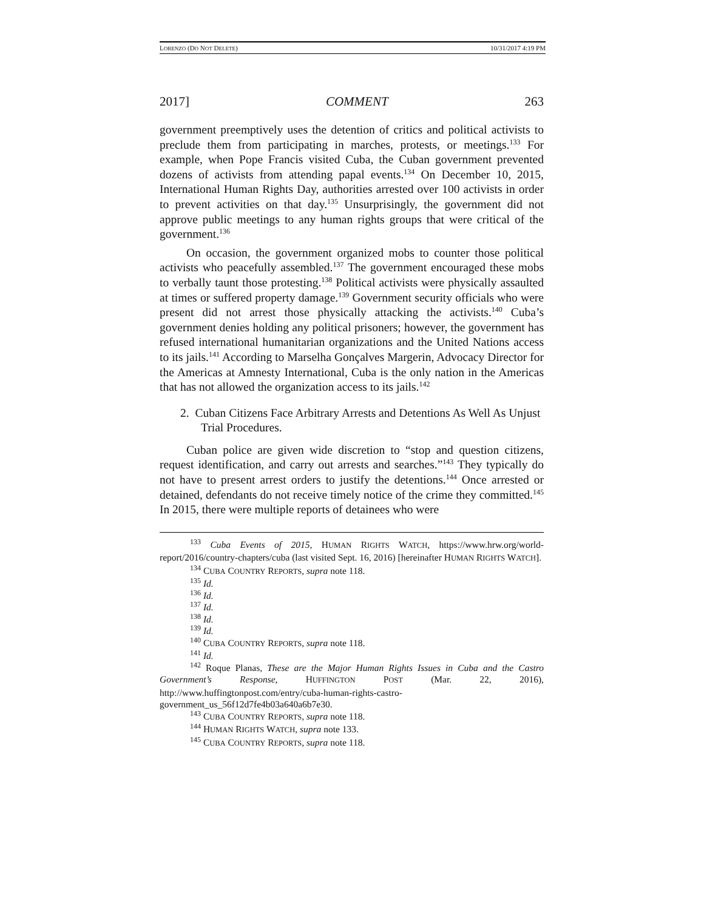LORENZO (DO NOT DELETE) 10/31/2017 4:19 PM
2017] COMMENT 263
government preemptively uses the detention of critics and political activists to preclude them from participating in marches, protests, or meetings.<sup>133</sup> For example, when Pope Francis visited Cuba, the Cuban government prevented dozens of activists from attending papal events.<sup>134</sup> On December 10, 2015, International Human Rights Day, authorities arrested over 100 activists in order to prevent activities on that day.<sup>135</sup> Unsurprisingly, the government did not approve public meetings to any human rights groups that were critical of the government.<sup>136</sup>
On occasion, the government organized mobs to counter those political activists who peacefully assembled.<sup>137</sup> The government encouraged these mobs to verbally taunt those protesting.<sup>138</sup> Political activists were physically assaulted at times or suffered property damage.<sup>139</sup> Government security officials who were present did not arrest those physically attacking the activists.<sup>140</sup> Cuba’s government denies holding any political prisoners; however, the government has refused international humanitarian organizations and the United Nations access to its jails.<sup>141</sup> According to Marselha Gonçalves Margerin, Advocacy Director for the Americas at Amnesty International, Cuba is the only nation in the Americas that has not allowed the organization access to its jails.<sup>142</sup>
2. Cuban Citizens Face Arbitrary Arrests and Detentions As Well As Unjust Trial Procedures.
Cuban police are given wide discretion to “stop and question citizens, request identification, and carry out arrests and searches.”<sup>143</sup> They typically do not have to present arrest orders to justify the detentions.<sup>144</sup> Once arrested or detained, defendants do not receive timely notice of the crime they committed.<sup>145</sup> In 2015, there were multiple reports of detainees who were
<sup>133</sup> Cuba Events of 2015, HUMAN RIGHTS WATCH, https://www.hrw.org/world-report/2016/country-chapters/cuba (last visited Sept. 16, 2016) [hereinafter HUMAN RIGHTS WATCH].
<sup>134</sup> CUBA COUNTRY REPORTS, supra note 118.
<sup>135</sup> Id.
<sup>136</sup> Id.
<sup>137</sup> Id.
<sup>138</sup> Id.
<sup>139</sup> Id.
<sup>140</sup> CUBA COUNTRY REPORTS, supra note 118.
<sup>141</sup> Id.
<sup>142</sup> Roque Planas, These are the Major Human Rights Issues in Cuba and the Castro Government’s Response, HUFFINGTON POST (Mar. 22, 2016), http://www.huffingtonpost.com/entry/cuba-human-rights-castro-government_us_56f12d7fe4b03a640a6b7e30.
<sup>143</sup> CUBA COUNTRY REPORTS, supra note 118.
<sup>144</sup> HUMAN RIGHTS WATCH, supra note 133.
<sup>145</sup> CUBA COUNTRY REPORTS, supra note 118.